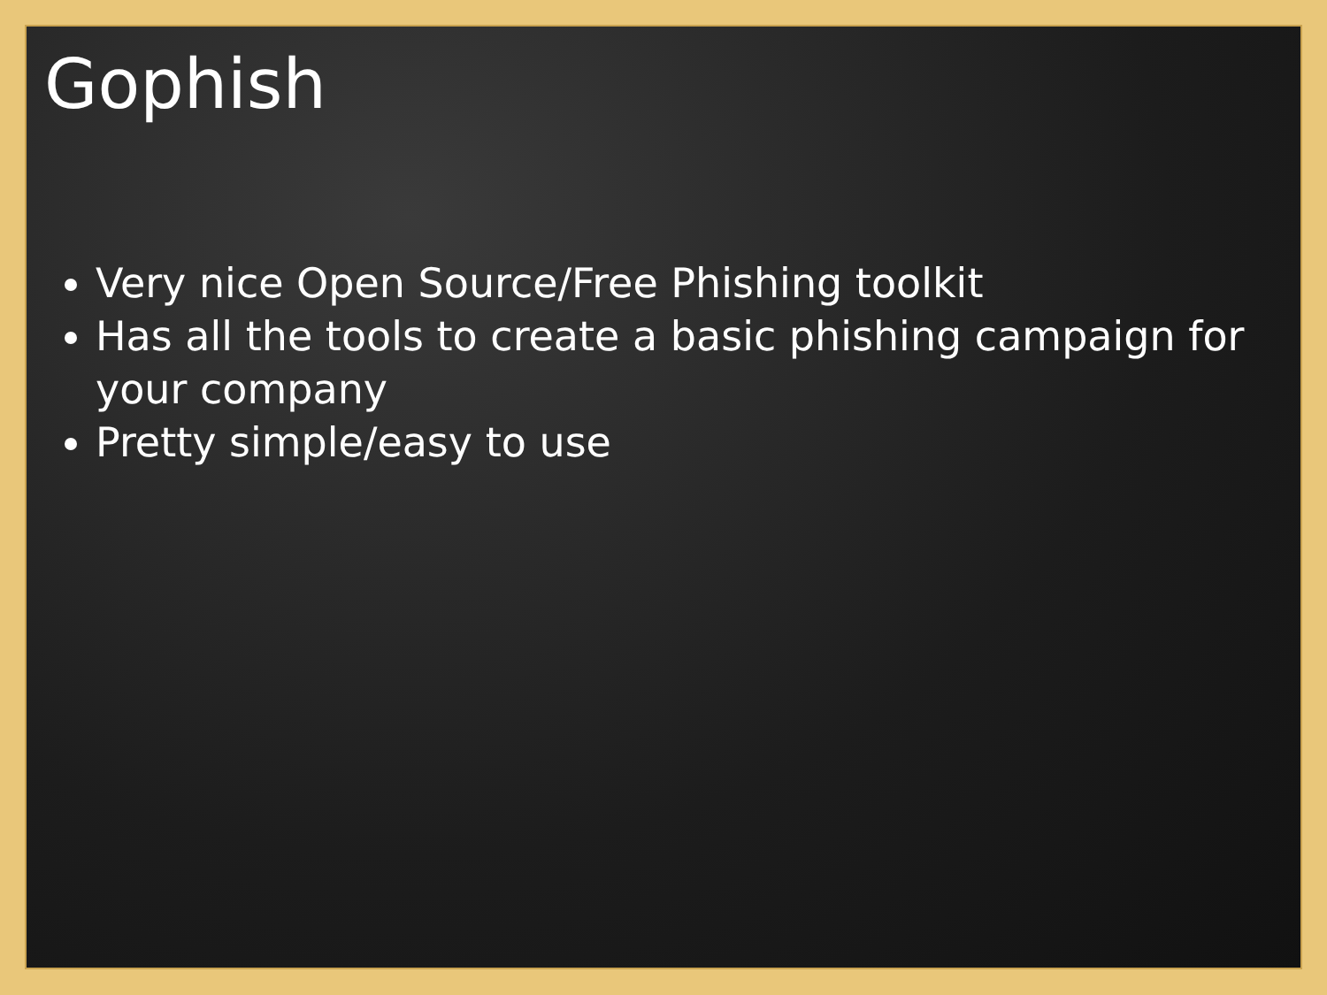Gophish
Very nice Open Source/Free Phishing toolkit
Has all the tools to create a basic phishing campaign for your company
Pretty simple/easy to use